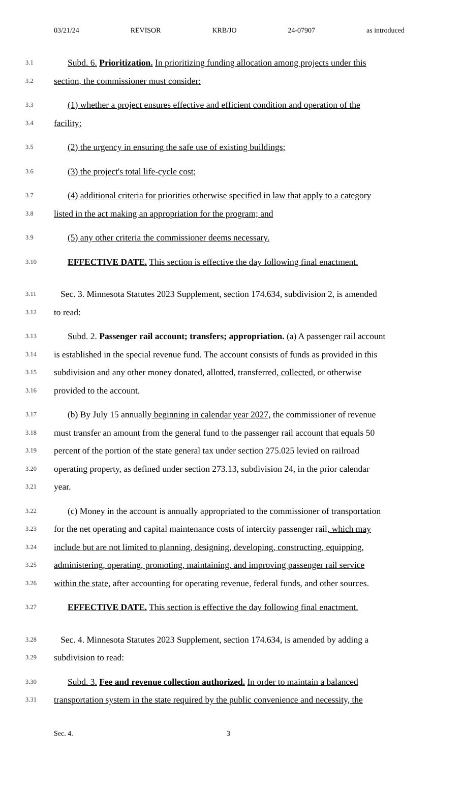03/21/24 REVISOR KRB/JO 24-07907 as introduced
3.1 Subd. 6. Prioritization. In prioritizing funding allocation among projects under this
3.2 section, the commissioner must consider:
3.3 (1) whether a project ensures effective and efficient condition and operation of the
3.4 facility;
3.5 (2) the urgency in ensuring the safe use of existing buildings;
3.6 (3) the project's total life-cycle cost;
3.7 (4) additional criteria for priorities otherwise specified in law that apply to a category
3.8 listed in the act making an appropriation for the program; and
3.9 (5) any other criteria the commissioner deems necessary.
3.10 EFFECTIVE DATE. This section is effective the day following final enactment.
3.11 Sec. 3. Minnesota Statutes 2023 Supplement, section 174.634, subdivision 2, is amended
3.12 to read:
3.13 Subd. 2. Passenger rail account; transfers; appropriation. (a) A passenger rail account
3.14 is established in the special revenue fund. The account consists of funds as provided in this
3.15 subdivision and any other money donated, allotted, transferred, collected, or otherwise
3.16 provided to the account.
3.17 (b) By July 15 annually beginning in calendar year 2027, the commissioner of revenue
3.18 must transfer an amount from the general fund to the passenger rail account that equals 50
3.19 percent of the portion of the state general tax under section 275.025 levied on railroad
3.20 operating property, as defined under section 273.13, subdivision 24, in the prior calendar
3.21 year.
3.22 (c) Money in the account is annually appropriated to the commissioner of transportation
3.23 for the net operating and capital maintenance costs of intercity passenger rail, which may
3.24 include but are not limited to planning, designing, developing, constructing, equipping,
3.25 administering, operating, promoting, maintaining, and improving passenger rail service
3.26 within the state, after accounting for operating revenue, federal funds, and other sources.
3.27 EFFECTIVE DATE. This section is effective the day following final enactment.
3.28 Sec. 4. Minnesota Statutes 2023 Supplement, section 174.634, is amended by adding a
3.29 subdivision to read:
3.30 Subd. 3. Fee and revenue collection authorized. In order to maintain a balanced
3.31 transportation system in the state required by the public convenience and necessity, the
Sec. 4. 3